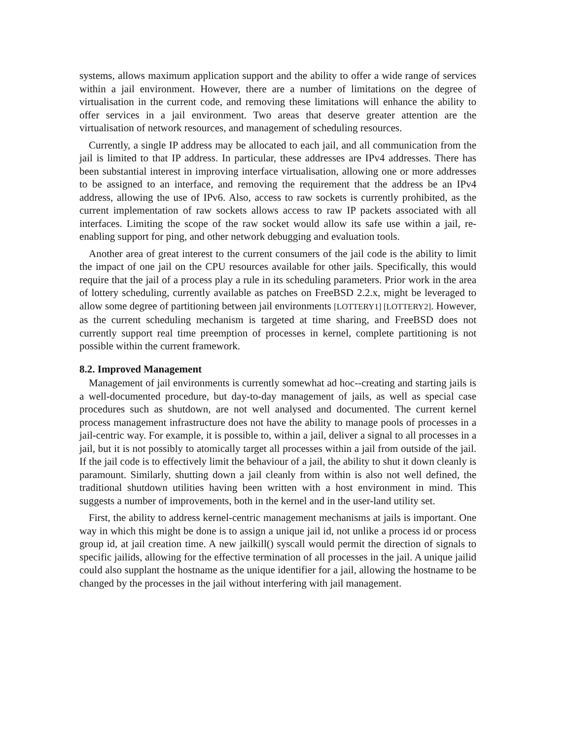systems, allows maximum application support and the ability to offer a wide range of services within a jail environment. However, there are a number of limitations on the degree of virtualisation in the current code, and removing these limitations will enhance the ability to offer services in a jail environment. Two areas that deserve greater attention are the virtualisation of network resources, and management of scheduling resources.
Currently, a single IP address may be allocated to each jail, and all communication from the jail is limited to that IP address. In particular, these addresses are IPv4 addresses. There has been substantial interest in improving interface virtualisation, allowing one or more addresses to be assigned to an interface, and removing the requirement that the address be an IPv4 address, allowing the use of IPv6. Also, access to raw sockets is currently prohibited, as the current implementation of raw sockets allows access to raw IP packets associated with all interfaces. Limiting the scope of the raw socket would allow its safe use within a jail, re-enabling support for ping, and other network debugging and evaluation tools.
Another area of great interest to the current consumers of the jail code is the ability to limit the impact of one jail on the CPU resources available for other jails. Specifically, this would require that the jail of a process play a rule in its scheduling parameters. Prior work in the area of lottery scheduling, currently available as patches on FreeBSD 2.2.x, might be leveraged to allow some degree of partitioning between jail environments [LOTTERY1] [LOTTERY2]. However, as the current scheduling mechanism is targeted at time sharing, and FreeBSD does not currently support real time preemption of processes in kernel, complete partitioning is not possible within the current framework.
8.2. Improved Management
Management of jail environments is currently somewhat ad hoc--creating and starting jails is a well-documented procedure, but day-to-day management of jails, as well as special case procedures such as shutdown, are not well analysed and documented. The current kernel process management infrastructure does not have the ability to manage pools of processes in a jail-centric way. For example, it is possible to, within a jail, deliver a signal to all processes in a jail, but it is not possibly to atomically target all processes within a jail from outside of the jail. If the jail code is to effectively limit the behaviour of a jail, the ability to shut it down cleanly is paramount. Similarly, shutting down a jail cleanly from within is also not well defined, the traditional shutdown utilities having been written with a host environment in mind. This suggests a number of improvements, both in the kernel and in the user-land utility set.
First, the ability to address kernel-centric management mechanisms at jails is important. One way in which this might be done is to assign a unique jail id, not unlike a process id or process group id, at jail creation time. A new jailkill() syscall would permit the direction of signals to specific jailids, allowing for the effective termination of all processes in the jail. A unique jailid could also supplant the hostname as the unique identifier for a jail, allowing the hostname to be changed by the processes in the jail without interfering with jail management.